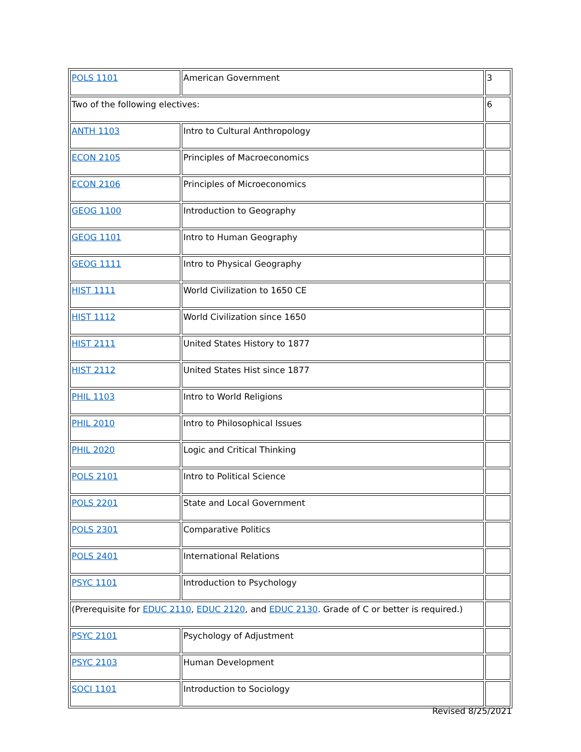| POLS 1101 | American Government | 3 |
| Two of the following electives: | | 6 |
| ANTH 1103 | Intro to Cultural Anthropology | |
| ECON 2105 | Principles of Macroeconomics | |
| ECON 2106 | Principles of Microeconomics | |
| GEOG 1100 | Introduction to Geography | |
| GEOG 1101 | Intro to Human Geography | |
| GEOG 1111 | Intro to Physical Geography | |
| HIST 1111 | World Civilization to 1650 CE | |
| HIST 1112 | World Civilization since 1650 | |
| HIST 2111 | United States History to 1877 | |
| HIST 2112 | United States Hist since 1877 | |
| PHIL 1103 | Intro to World Religions | |
| PHIL 2010 | Intro to Philosophical Issues | |
| PHIL 2020 | Logic and Critical Thinking | |
| POLS 2101 | Intro to Political Science | |
| POLS 2201 | State and Local Government | |
| POLS 2301 | Comparative Politics | |
| POLS 2401 | International Relations | |
| PSYC 1101 | Introduction to Psychology | |
| (Prerequisite for EDUC 2110 , EDUC 2120 , and EDUC 2130 . Grade of C or better is required.) | | |
| PSYC 2101 | Psychology of Adjustment | |
| PSYC 2103 | Human Development | |
| SOCI 1101 | Introduction to Sociology | |
Revised 8/25/2021